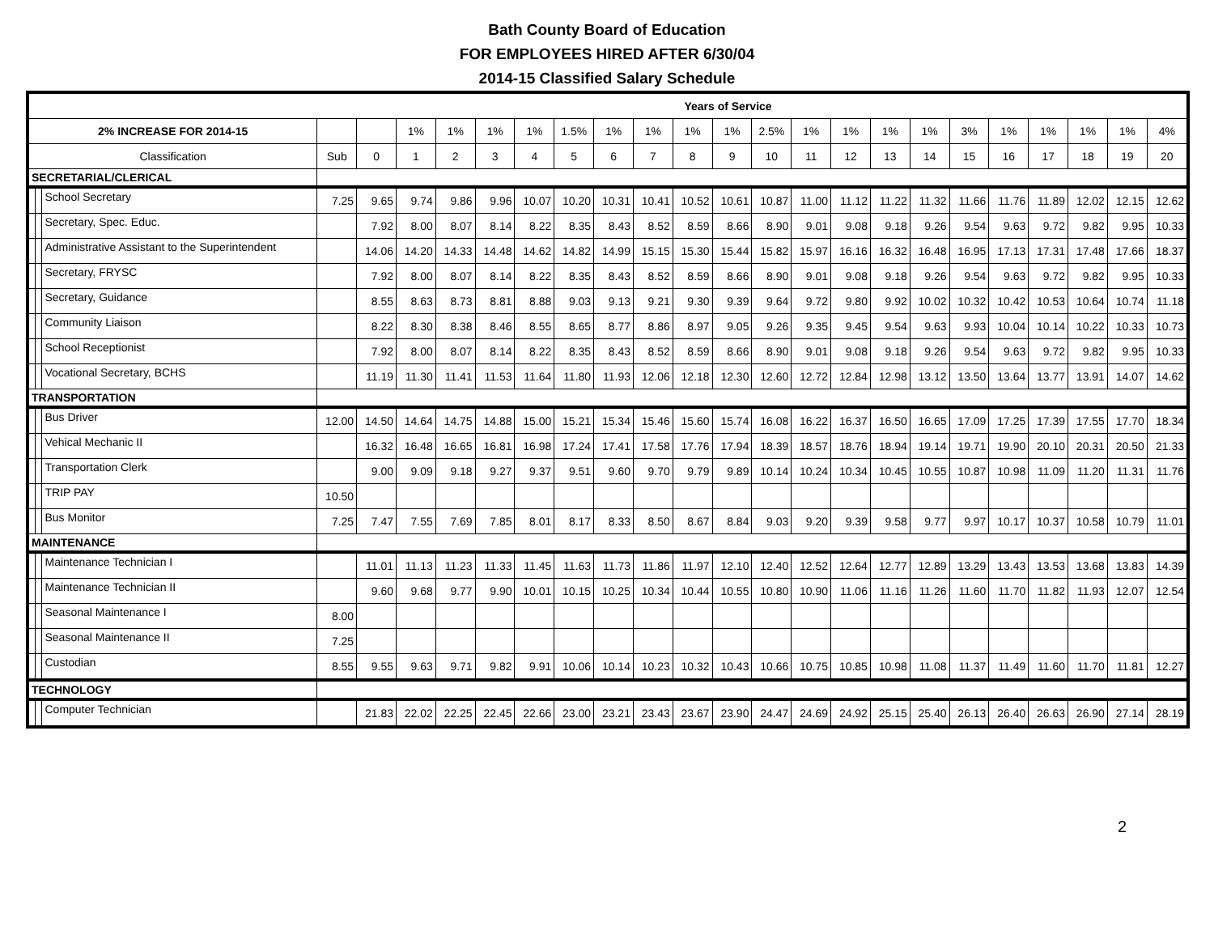Bath County Board of Education
FOR EMPLOYEES HIRED AFTER 6/30/04
2014-15 Classified Salary Schedule
| Years of Service | | | | | | | | | | | | | | | | | | | | | | | | |
| --- | --- | --- | --- | --- | --- | --- | --- | --- | --- | --- | --- | --- | --- | --- | --- | --- | --- | --- | --- | --- | --- | --- | --- | --- |
| 2% INCREASE FOR 2014-15 | | | | | 1% | 1% | 1% | 1% | 1.5% | 1% | 1% | 1% | 1% | 2.5% | 1% | 1% | 1% | 1% | 3% | 1% | 1% | 1% | 1% | 4% |
| Classification | | | Sub | 0 | 1 | 2 | 3 | 4 | 5 | 6 | 7 | 8 | 9 | 10 | 11 | 12 | 13 | 14 | 15 | 16 | 17 | 18 | 19 | 20 |
| SECRETARIAL/CLERICAL | | | | | | | | | | | | | | | | | | | | | | | | |
| | | School Secretary | 7.25 | 9.65 | 9.74 | 9.86 | 9.96 | 10.07 | 10.20 | 10.31 | 10.41 | 10.52 | 10.61 | 10.87 | 11.00 | 11.12 | 11.22 | 11.32 | 11.66 | 11.76 | 11.89 | 12.02 | 12.15 | 12.62 |
| | | Secretary, Spec. Educ. | | 7.92 | 8.00 | 8.07 | 8.14 | 8.22 | 8.35 | 8.43 | 8.52 | 8.59 | 8.66 | 8.90 | 9.01 | 9.08 | 9.18 | 9.26 | 9.54 | 9.63 | 9.72 | 9.82 | 9.95 | 10.33 |
| | | Administrative Assistant to the Superintendent | | 14.06 | 14.20 | 14.33 | 14.48 | 14.62 | 14.82 | 14.99 | 15.15 | 15.30 | 15.44 | 15.82 | 15.97 | 16.16 | 16.32 | 16.48 | 16.95 | 17.13 | 17.31 | 17.48 | 17.66 | 18.37 |
| | | Secretary, FRYSC | | 7.92 | 8.00 | 8.07 | 8.14 | 8.22 | 8.35 | 8.43 | 8.52 | 8.59 | 8.66 | 8.90 | 9.01 | 9.08 | 9.18 | 9.26 | 9.54 | 9.63 | 9.72 | 9.82 | 9.95 | 10.33 |
| | | Secretary, Guidance | | 8.55 | 8.63 | 8.73 | 8.81 | 8.88 | 9.03 | 9.13 | 9.21 | 9.30 | 9.39 | 9.64 | 9.72 | 9.80 | 9.92 | 10.02 | 10.32 | 10.42 | 10.53 | 10.64 | 10.74 | 11.18 |
| | | Community Liaison | | 8.22 | 8.30 | 8.38 | 8.46 | 8.55 | 8.65 | 8.77 | 8.86 | 8.97 | 9.05 | 9.26 | 9.35 | 9.45 | 9.54 | 9.63 | 9.93 | 10.04 | 10.14 | 10.22 | 10.33 | 10.73 |
| | | School Receptionist | | 7.92 | 8.00 | 8.07 | 8.14 | 8.22 | 8.35 | 8.43 | 8.52 | 8.59 | 8.66 | 8.90 | 9.01 | 9.08 | 9.18 | 9.26 | 9.54 | 9.63 | 9.72 | 9.82 | 9.95 | 10.33 |
| | | Vocational Secretary, BCHS | | 11.19 | 11.30 | 11.41 | 11.53 | 11.64 | 11.80 | 11.93 | 12.06 | 12.18 | 12.30 | 12.60 | 12.72 | 12.84 | 12.98 | 13.12 | 13.50 | 13.64 | 13.77 | 13.91 | 14.07 | 14.62 |
| TRANSPORTATION | | | | | | | | | | | | | | | | | | | | | | | | |
| | | Bus Driver | 12.00 | 14.50 | 14.64 | 14.75 | 14.88 | 15.00 | 15.21 | 15.34 | 15.46 | 15.60 | 15.74 | 16.08 | 16.22 | 16.37 | 16.50 | 16.65 | 17.09 | 17.25 | 17.39 | 17.55 | 17.70 | 18.34 |
| | | Vehical Mechanic II | | 16.32 | 16.48 | 16.65 | 16.81 | 16.98 | 17.24 | 17.41 | 17.58 | 17.76 | 17.94 | 18.39 | 18.57 | 18.76 | 18.94 | 19.14 | 19.71 | 19.90 | 20.10 | 20.31 | 20.50 | 21.33 |
| | | Transportation Clerk | | 9.00 | 9.09 | 9.18 | 9.27 | 9.37 | 9.51 | 9.60 | 9.70 | 9.79 | 9.89 | 10.14 | 10.24 | 10.34 | 10.45 | 10.55 | 10.87 | 10.98 | 11.09 | 11.20 | 11.31 | 11.76 |
| | | TRIP PAY | 10.50 | | | | | | | | | | | | | | | | | | | | | |
| | | Bus Monitor | 7.25 | 7.47 | 7.55 | 7.69 | 7.85 | 8.01 | 8.17 | 8.33 | 8.50 | 8.67 | 8.84 | 9.03 | 9.20 | 9.39 | 9.58 | 9.77 | 9.97 | 10.17 | 10.37 | 10.58 | 10.79 | 11.01 |
| MAINTENANCE | | | | | | | | | | | | | | | | | | | | | | | | |
| | | Maintenance Technician I | | 11.01 | 11.13 | 11.23 | 11.33 | 11.45 | 11.63 | 11.73 | 11.86 | 11.97 | 12.10 | 12.40 | 12.52 | 12.64 | 12.77 | 12.89 | 13.29 | 13.43 | 13.53 | 13.68 | 13.83 | 14.39 |
| | | Maintenance Technician II | | 9.60 | 9.68 | 9.77 | 9.90 | 10.01 | 10.15 | 10.25 | 10.34 | 10.44 | 10.55 | 10.80 | 10.90 | 11.06 | 11.16 | 11.26 | 11.60 | 11.70 | 11.82 | 11.93 | 12.07 | 12.54 |
| | | Seasonal Maintenance I | 8.00 | | | | | | | | | | | | | | | | | | | | | |
| | | Seasonal Maintenance II | 7.25 | | | | | | | | | | | | | | | | | | | | | |
| | | Custodian | 8.55 | 9.55 | 9.63 | 9.71 | 9.82 | 9.91 | 10.06 | 10.14 | 10.23 | 10.32 | 10.43 | 10.66 | 10.75 | 10.85 | 10.98 | 11.08 | 11.37 | 11.49 | 11.60 | 11.70 | 11.81 | 12.27 |
| TECHNOLOGY | | | | | | | | | | | | | | | | | | | | | | | | |
| | | Computer Technician | | 21.83 | 22.02 | 22.25 | 22.45 | 22.66 | 23.00 | 23.21 | 23.43 | 23.67 | 23.90 | 24.47 | 24.69 | 24.92 | 25.15 | 25.40 | 26.13 | 26.40 | 26.63 | 26.90 | 27.14 | 28.19 |
2